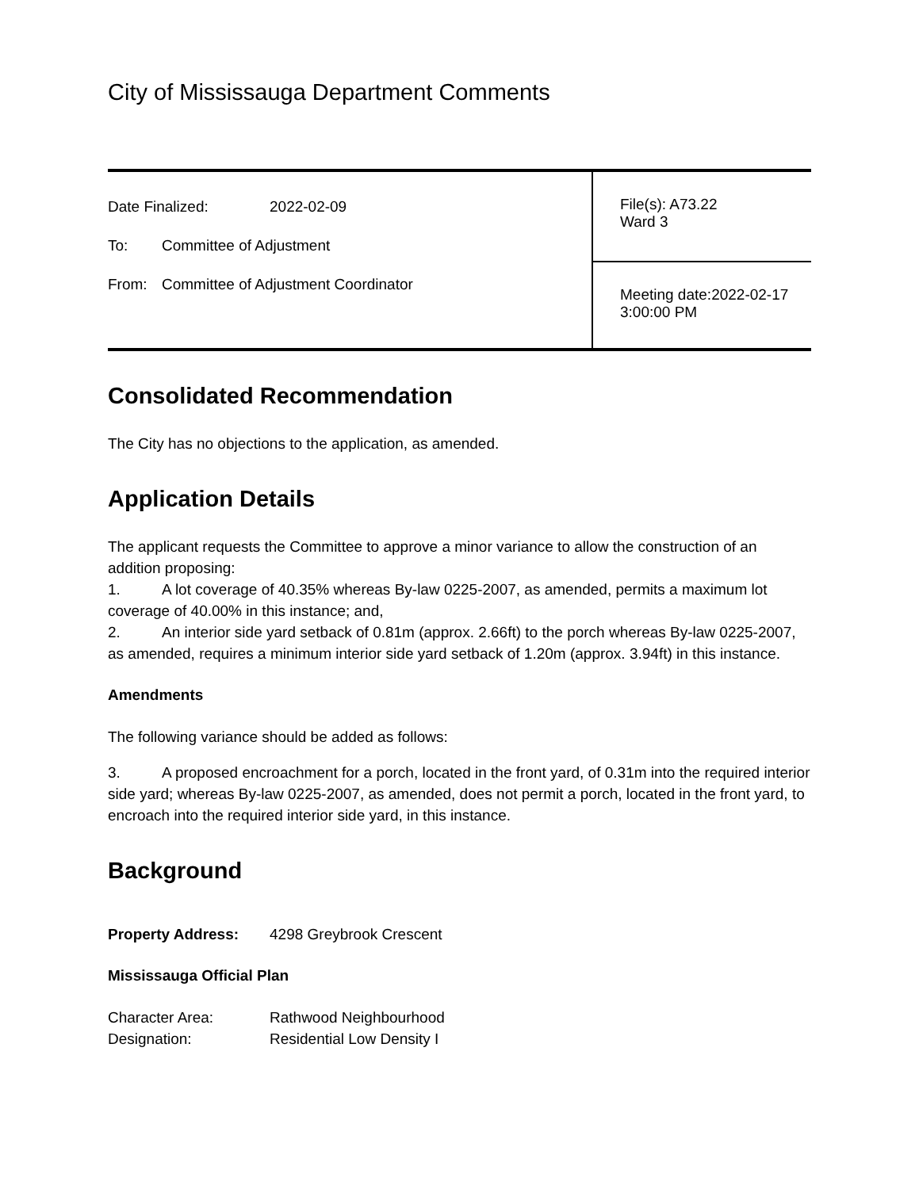City of Mississauga Department Comments
| Date Finalized: 2022-02-09 To: Committee of Adjustment From: Committee of Adjustment Coordinator | File(s): A73.22 Ward 3 |
| | Meeting date:2022-02-17 3:00:00 PM |
Consolidated Recommendation
The City has no objections to the application, as amended.
Application Details
The applicant requests the Committee to approve a minor variance to allow the construction of an addition proposing:
1. A lot coverage of 40.35% whereas By-law 0225-2007, as amended, permits a maximum lot coverage of 40.00% in this instance; and,
2. An interior side yard setback of 0.81m (approx. 2.66ft) to the porch whereas By-law 0225-2007, as amended, requires a minimum interior side yard setback of 1.20m (approx. 3.94ft) in this instance.
Amendments
The following variance should be added as follows:
3. A proposed encroachment for a porch, located in the front yard, of 0.31m into the required interior side yard; whereas By-law 0225-2007, as amended, does not permit a porch, located in the front yard, to encroach into the required interior side yard, in this instance.
Background
Property Address: 4298 Greybrook Crescent
Mississauga Official Plan
Character Area: Rathwood Neighbourhood
Designation: Residential Low Density I